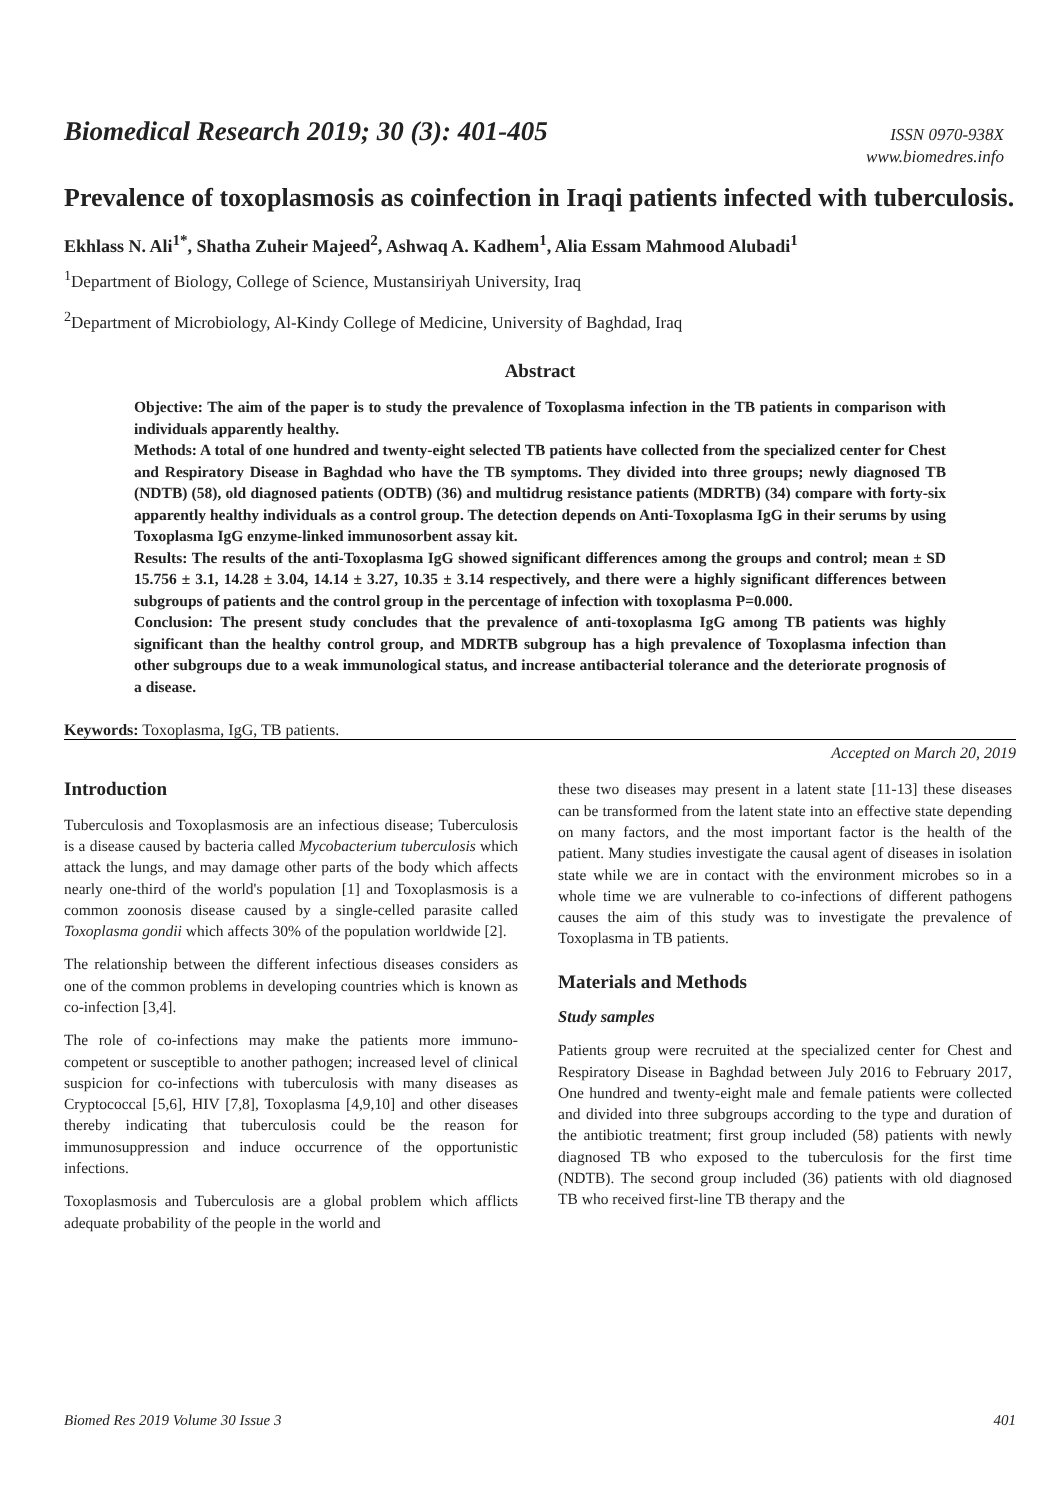Biomedical Research 2019; 30 (3): 401-405
ISSN 0970-938X
www.biomedres.info
Prevalence of toxoplasmosis as coinfection in Iraqi patients infected with tuberculosis.
Ekhlass N. Ali<sup>1*</sup>, Shatha Zuheir Majeed<sup>2</sup>, Ashwaq A. Kadhem<sup>1</sup>, Alia Essam Mahmood Alubadi<sup>1</sup>
<sup>1</sup> Department of Biology, College of Science, Mustansiriyah University, Iraq
<sup>2</sup> Department of Microbiology, Al-Kindy College of Medicine, University of Baghdad, Iraq
Abstract
Objective: The aim of the paper is to study the prevalence of Toxoplasma infection in the TB patients in comparison with individuals apparently healthy.
Methods: A total of one hundred and twenty-eight selected TB patients have collected from the specialized center for Chest and Respiratory Disease in Baghdad who have the TB symptoms. They divided into three groups; newly diagnosed TB (NDTB) (58), old diagnosed patients (ODTB) (36) and multidrug resistance patients (MDRTB) (34) compare with forty-six apparently healthy individuals as a control group. The detection depends on Anti-Toxoplasma IgG in their serums by using Toxoplasma IgG enzyme-linked immunosorbent assay kit.
Results: The results of the anti-Toxoplasma IgG showed significant differences among the groups and control; mean ± SD 15.756 ± 3.1, 14.28 ± 3.04, 14.14 ± 3.27, 10.35 ± 3.14 respectively, and there were a highly significant differences between subgroups of patients and the control group in the percentage of infection with toxoplasma P=0.000.
Conclusion: The present study concludes that the prevalence of anti-toxoplasma IgG among TB patients was highly significant than the healthy control group, and MDRTB subgroup has a high prevalence of Toxoplasma infection than other subgroups due to a weak immunological status, and increase antibacterial tolerance and the deteriorate prognosis of a disease.
Keywords: Toxoplasma, IgG, TB patients.
Accepted on March 20, 2019
Introduction
Tuberculosis and Toxoplasmosis are an infectious disease; Tuberculosis is a disease caused by bacteria called Mycobacterium tuberculosis which attack the lungs, and may damage other parts of the body which affects nearly one-third of the world's population [1] and Toxoplasmosis is a common zoonosis disease caused by a single-celled parasite called Toxoplasma gondii which affects 30% of the population worldwide [2].
The relationship between the different infectious diseases considers as one of the common problems in developing countries which is known as co-infection [3,4].
The role of co-infections may make the patients more immuno-competent or susceptible to another pathogen; increased level of clinical suspicion for co-infections with tuberculosis with many diseases as Cryptococcal [5,6], HIV [7,8], Toxoplasma [4,9,10] and other diseases thereby indicating that tuberculosis could be the reason for immunosuppression and induce occurrence of the opportunistic infections.
Toxoplasmosis and Tuberculosis are a global problem which afflicts adequate probability of the people in the world and
these two diseases may present in a latent state [11-13] these diseases can be transformed from the latent state into an effective state depending on many factors, and the most important factor is the health of the patient. Many studies investigate the causal agent of diseases in isolation state while we are in contact with the environment microbes so in a whole time we are vulnerable to co-infections of different pathogens causes the aim of this study was to investigate the prevalence of Toxoplasma in TB patients.
Materials and Methods
Study samples
Patients group were recruited at the specialized center for Chest and Respiratory Disease in Baghdad between July 2016 to February 2017, One hundred and twenty-eight male and female patients were collected and divided into three subgroups according to the type and duration of the antibiotic treatment; first group included (58) patients with newly diagnosed TB who exposed to the tuberculosis for the first time (NDTB). The second group included (36) patients with old diagnosed TB who received first-line TB therapy and the
Biomed Res 2019 Volume 30 Issue 3 401